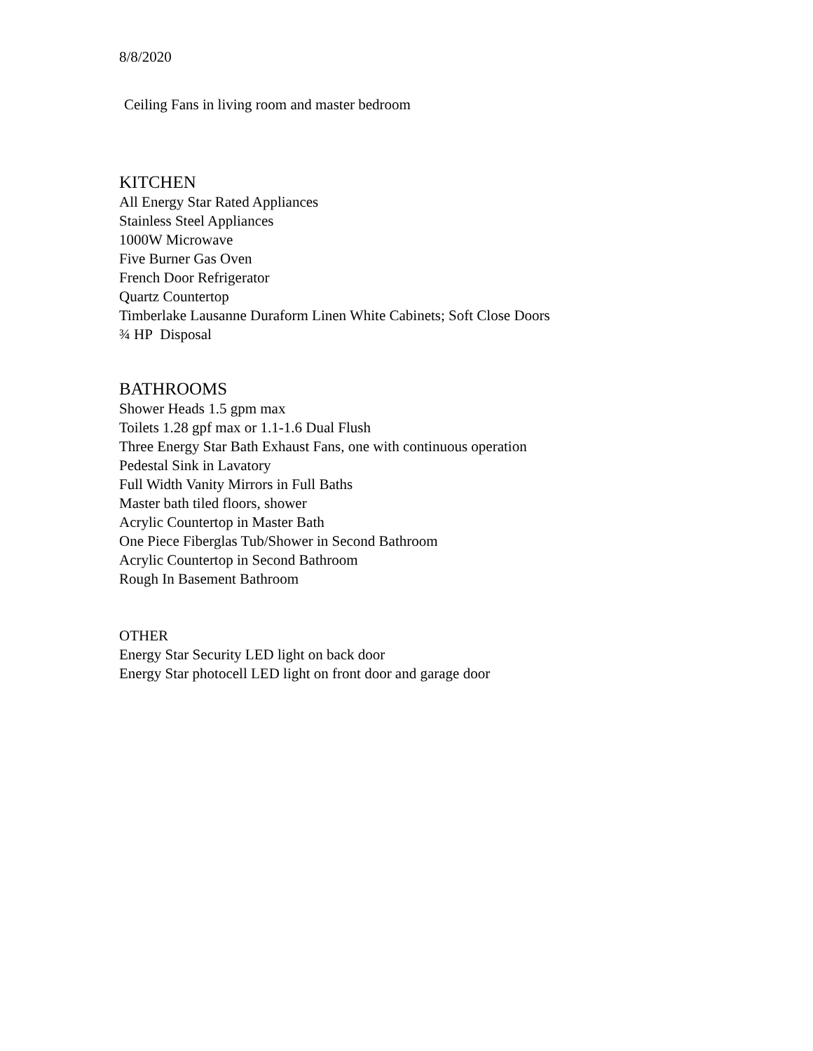8/8/2020
Ceiling Fans in living room and master bedroom
KITCHEN
All Energy Star Rated Appliances
Stainless Steel Appliances
1000W Microwave
Five Burner Gas Oven
French Door Refrigerator
Quartz Countertop
Timberlake Lausanne Duraform Linen White Cabinets; Soft Close Doors
¾ HP Disposal
BATHROOMS
Shower Heads 1.5 gpm max
Toilets 1.28 gpf max or 1.1-1.6 Dual Flush
Three Energy Star Bath Exhaust Fans, one with continuous operation
Pedestal Sink in Lavatory
Full Width Vanity Mirrors in Full Baths
Master bath tiled floors, shower
Acrylic Countertop in Master Bath
One Piece Fiberglas Tub/Shower in Second Bathroom
Acrylic Countertop in Second Bathroom
Rough In Basement Bathroom
OTHER
Energy Star Security LED light on back door
Energy Star photocell LED light on front door and garage door